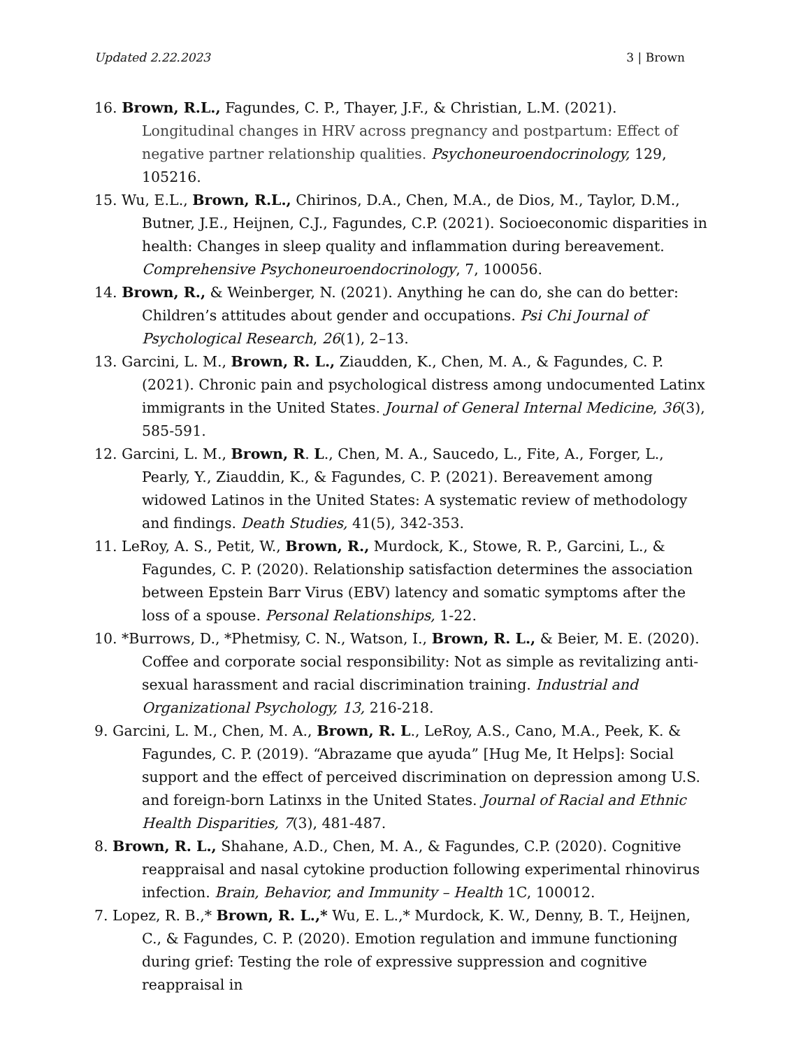Updated 2.22.2023 3 | Brown
16. Brown, R.L., Fagundes, C. P., Thayer, J.F., & Christian, L.M. (2021). Longitudinal changes in HRV across pregnancy and postpartum: Effect of negative partner relationship qualities. Psychoneuroendocrinology, 129, 105216.
15. Wu, E.L., Brown, R.L., Chirinos, D.A., Chen, M.A., de Dios, M., Taylor, D.M., Butner, J.E., Heijnen, C.J., Fagundes, C.P. (2021). Socioeconomic disparities in health: Changes in sleep quality and inflammation during bereavement. Comprehensive Psychoneuroendocrinology, 7, 100056.
14. Brown, R., & Weinberger, N. (2021). Anything he can do, she can do better: Children’s attitudes about gender and occupations. Psi Chi Journal of Psychological Research, 26(1), 2–13.
13. Garcini, L. M., Brown, R. L., Ziaudden, K., Chen, M. A., & Fagundes, C. P. (2021). Chronic pain and psychological distress among undocumented Latinx immigrants in the United States. Journal of General Internal Medicine, 36(3), 585-591.
12. Garcini, L. M., Brown, R. L., Chen, M. A., Saucedo, L., Fite, A., Forger, L., Pearly, Y., Ziauddin, K., & Fagundes, C. P. (2021). Bereavement among widowed Latinos in the United States: A systematic review of methodology and findings. Death Studies, 41(5), 342-353.
11. LeRoy, A. S., Petit, W., Brown, R., Murdock, K., Stowe, R. P., Garcini, L., & Fagundes, C. P. (2020). Relationship satisfaction determines the association between Epstein Barr Virus (EBV) latency and somatic symptoms after the loss of a spouse. Personal Relationships, 1-22.
10. *Burrows, D., *Phetmisy, C. N., Watson, I., Brown, R. L., & Beier, M. E. (2020). Coffee and corporate social responsibility: Not as simple as revitalizing anti-sexual harassment and racial discrimination training. Industrial and Organizational Psychology, 13, 216-218.
9. Garcini, L. M., Chen, M. A., Brown, R. L., LeRoy, A.S., Cano, M.A., Peek, K. & Fagundes, C. P. (2019). “Abrazame que ayuda” [Hug Me, It Helps]: Social support and the effect of perceived discrimination on depression among U.S. and foreign-born Latinxs in the United States. Journal of Racial and Ethnic Health Disparities, 7(3), 481-487.
8. Brown, R. L., Shahane, A.D., Chen, M. A., & Fagundes, C.P. (2020). Cognitive reappraisal and nasal cytokine production following experimental rhinovirus infection. Brain, Behavior, and Immunity – Health 1C, 100012.
7. Lopez, R. B.,* Brown, R. L.,* Wu, E. L.,* Murdock, K. W., Denny, B. T., Heijnen, C., & Fagundes, C. P. (2020). Emotion regulation and immune functioning during grief: Testing the role of expressive suppression and cognitive reappraisal in